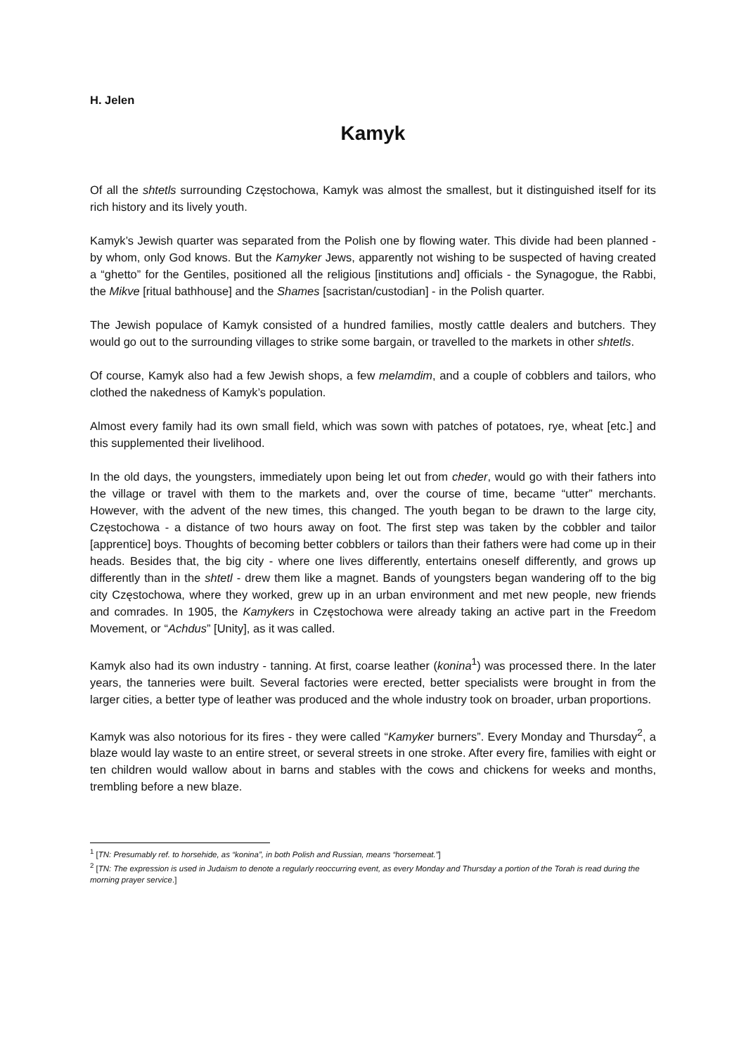H. Jelen
Kamyk
Of all the shtetls surrounding Częstochowa, Kamyk was almost the smallest, but it distinguished itself for its rich history and its lively youth.
Kamyk’s Jewish quarter was separated from the Polish one by flowing water. This divide had been planned - by whom, only God knows. But the Kamyker Jews, apparently not wishing to be suspected of having created a “ghetto” for the Gentiles, positioned all the religious [institutions and] officials - the Synagogue, the Rabbi, the Mikve [ritual bathhouse] and the Shames [sacristan/custodian] - in the Polish quarter.
The Jewish populace of Kamyk consisted of a hundred families, mostly cattle dealers and butchers. They would go out to the surrounding villages to strike some bargain, or travelled to the markets in other shtetls.
Of course, Kamyk also had a few Jewish shops, a few melamdim, and a couple of cobblers and tailors, who clothed the nakedness of Kamyk’s population.
Almost every family had its own small field, which was sown with patches of potatoes, rye, wheat [etc.] and this supplemented their livelihood.
In the old days, the youngsters, immediately upon being let out from cheder, would go with their fathers into the village or travel with them to the markets and, over the course of time, became “utter” merchants. However, with the advent of the new times, this changed. The youth began to be drawn to the large city, Częstochowa - a distance of two hours away on foot. The first step was taken by the cobbler and tailor [apprentice] boys. Thoughts of becoming better cobblers or tailors than their fathers were had come up in their heads. Besides that, the big city - where one lives differently, entertains oneself differently, and grows up differently than in the shtetl - drew them like a magnet. Bands of youngsters began wandering off to the big city Częstochowa, where they worked, grew up in an urban environment and met new people, new friends and comrades. In 1905, the Kamykers in Częstochowa were already taking an active part in the Freedom Movement, or “Achdus” [Unity], as it was called.
Kamyk also had its own industry - tanning. At first, coarse leather (konina<sup>1</sup>) was processed there. In the later years, the tanneries were built. Several factories were erected, better specialists were brought in from the larger cities, a better type of leather was produced and the whole industry took on broader, urban proportions.
Kamyk was also notorious for its fires - they were called “Kamyker burners”. Every Monday and Thursday<sup>2</sup>, a blaze would lay waste to an entire street, or several streets in one stroke. After every fire, families with eight or ten children would wallow about in barns and stables with the cows and chickens for weeks and months, trembling before a new blaze.
<sup>1</sup> [TN: Presumably ref. to horsehide, as “konina”, in both Polish and Russian, means “horsemeat.”]
<sup>2</sup> [TN: The expression is used in Judaism to denote a regularly reoccurring event, as every Monday and Thursday a portion of the Torah is read during the morning prayer service.]